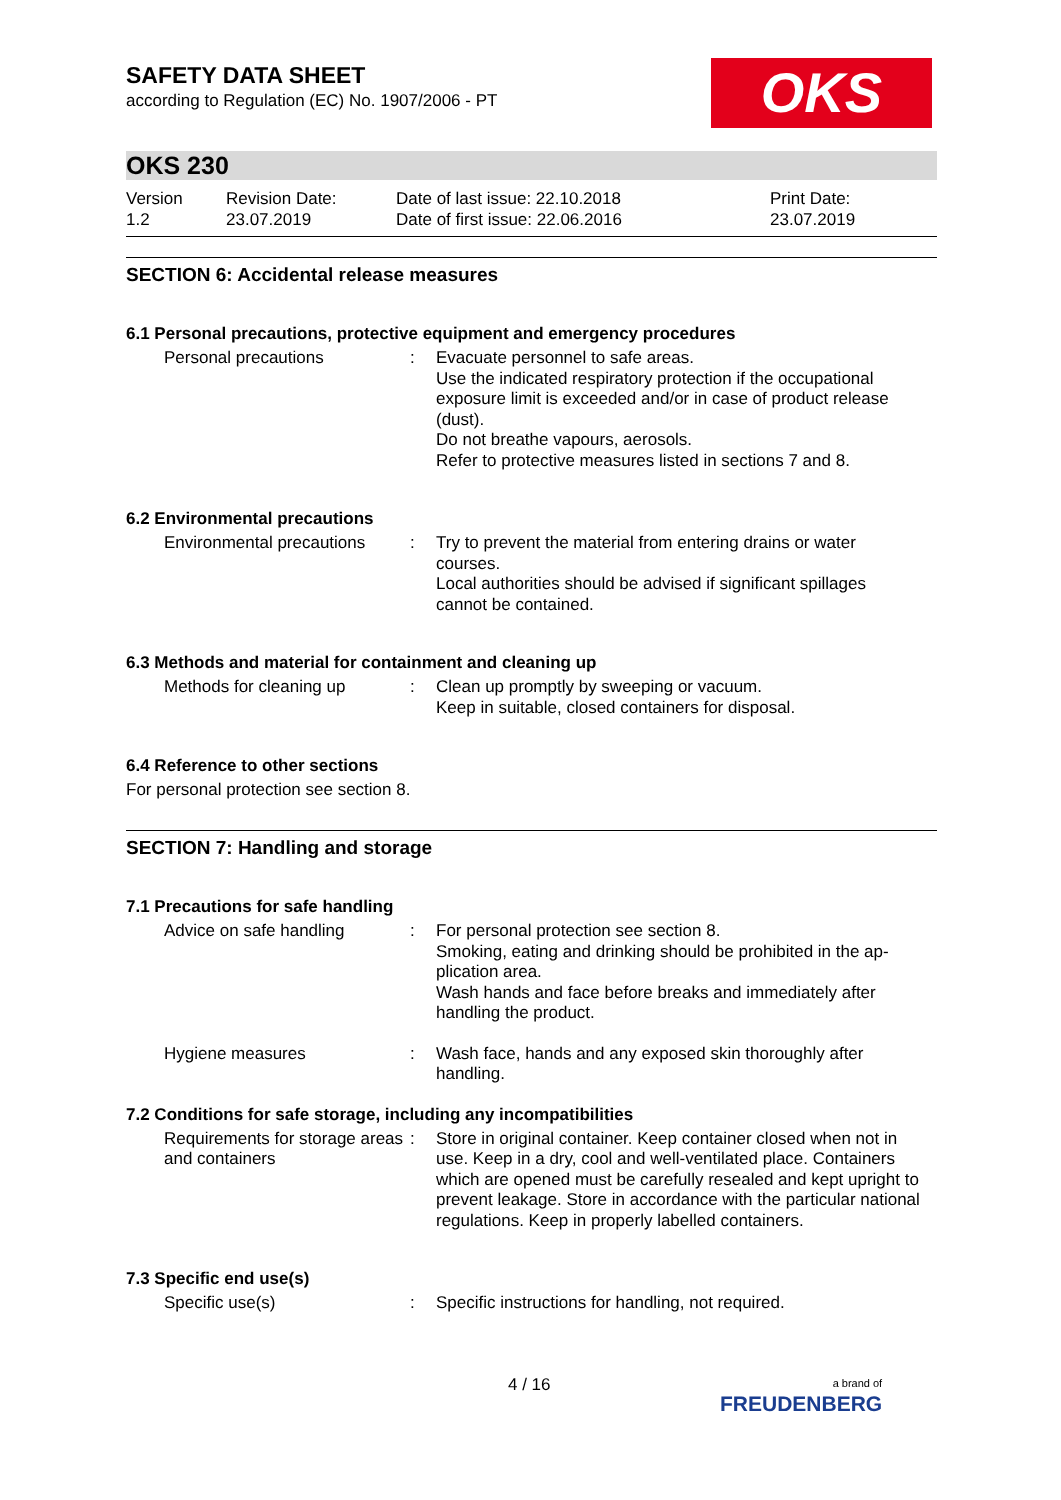SAFETY DATA SHEET
according to Regulation (EC) No. 1907/2006 - PT
OKS
OKS 230
Version
1.2
Revision Date:
23.07.2019
Date of last issue: 22.10.2018
Date of first issue: 22.06.2016
Print Date:
23.07.2019
SECTION 6: Accidental release measures
6.1 Personal precautions, protective equipment and emergency procedures
Personal precautions : Evacuate personnel to safe areas.
Use the indicated respiratory protection if the occupational exposure limit is exceeded and/or in case of product release (dust).
Do not breathe vapours, aerosols.
Refer to protective measures listed in sections 7 and 8.
6.2 Environmental precautions
Environmental precautions
: Try to prevent the material from entering drains or water courses.
Local authorities should be advised if significant spillages cannot be contained.
6.3 Methods and material for containment and cleaning up
Methods for cleaning up : Clean up promptly by sweeping or vacuum.
Keep in suitable, closed containers for disposal.
6.4 Reference to other sections
For personal protection see section 8.
SECTION 7: Handling and storage
7.1 Precautions for safe handling
Advice on safe handling : For personal protection see section 8.
Smoking, eating and drinking should be prohibited in the ap-plication area.
Wash hands and face before breaks and immediately after handling the product.
Hygiene measures : Wash face, hands and any exposed skin thoroughly after handling.
7.2 Conditions for safe storage, including any incompatibilities
Requirements for storage areas and containers
: Store in original container. Keep container closed when not in use. Keep in a dry, cool and well-ventilated place. Containers which are opened must be carefully resealed and kept upright to prevent leakage. Store in accordance with the particular national regulations. Keep in properly labelled containers.
7.3 Specific end use(s)
Specific use(s) : Specific instructions for handling, not required.
4 / 16
a brand of
FREUDENBERG